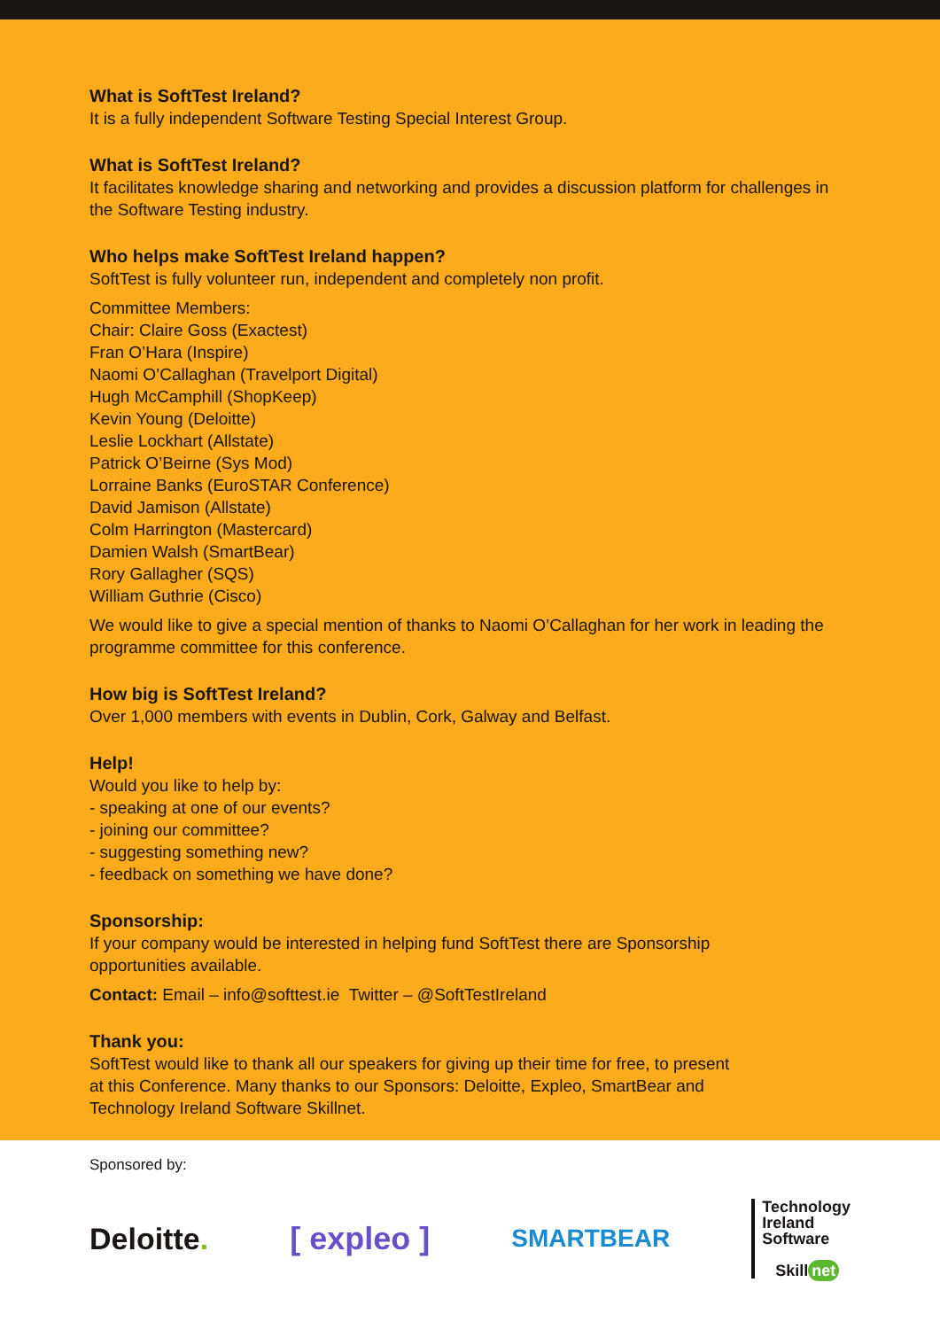What is SoftTest Ireland?
It is a fully independent Software Testing Special Interest Group.
What is SoftTest Ireland?
It facilitates knowledge sharing and networking and provides a discussion platform for challenges in the Software Testing industry.
Who helps make SoftTest Ireland happen?
SoftTest is fully volunteer run, independent and completely non profit.
Committee Members:
Chair: Claire Goss (Exactest)
Fran O’Hara (Inspire)
Naomi O’Callaghan (Travelport Digital)
Hugh McCamphill (ShopKeep)
Kevin Young (Deloitte)
Leslie Lockhart (Allstate)
Patrick O’Beirne (Sys Mod)
Lorraine Banks (EuroSTAR Conference)
David Jamison (Allstate)
Colm Harrington (Mastercard)
Damien Walsh (SmartBear)
Rory Gallagher (SQS)
William Guthrie (Cisco)
We would like to give a special mention of thanks to Naomi O’Callaghan for her work in leading the programme committee for this conference.
How big is SoftTest Ireland?
Over 1,000 members with events in Dublin, Cork, Galway and Belfast.
Help!
Would you like to help by:
- speaking at one of our events?
- joining our committee?
- suggesting something new?
- feedback on something we have done?
Sponsorship:
If your company would be interested in helping fund SoftTest there are Sponsorship
opportunities available.
Contact: Email – info@softtest.ie Twitter – @SoftTestIreland
Thank you:
SoftTest would like to thank all our speakers for giving up their time for free, to present
at this Conference. Many thanks to our Sponsors: Deloitte, Expleo, SmartBear and
Technology Ireland Software Skillnet.
Sponsored by:
Deloitte. [ expleo ]
SMARTBEAR
Technology
Ireland
Software
Skill net